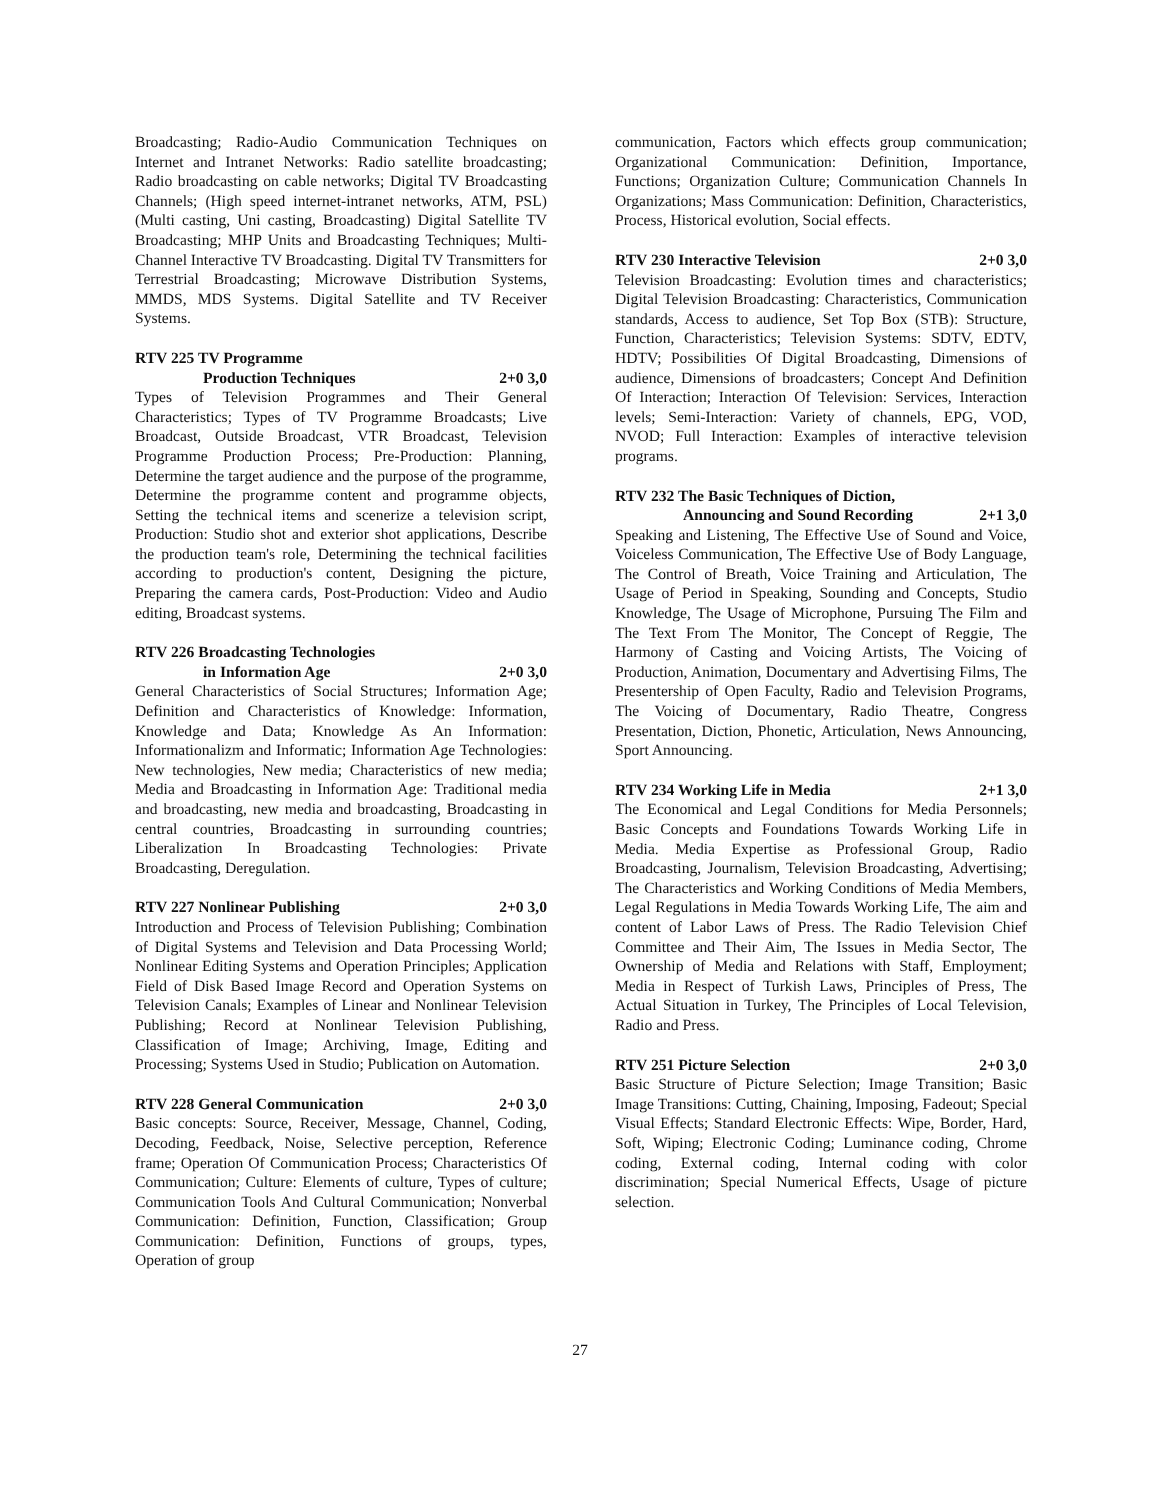Broadcasting; Radio-Audio Communication Techniques on Internet and Intranet Networks: Radio satellite broadcasting; Radio broadcasting on cable networks; Digital TV Broadcasting Channels; (High speed internet-intranet networks, ATM, PSL) (Multi casting, Uni casting, Broadcasting) Digital Satellite TV Broadcasting; MHP Units and Broadcasting Techniques; Multi-Channel Interactive TV Broadcasting. Digital TV Transmitters for Terrestrial Broadcasting; Microwave Distribution Systems, MMDS, MDS Systems. Digital Satellite and TV Receiver Systems.
RTV 225 TV Programme
Production Techniques 2+0 3,0
Types of Television Programmes and Their General Characteristics; Types of TV Programme Broadcasts; Live Broadcast, Outside Broadcast, VTR Broadcast, Television Programme Production Process; Pre-Production: Planning, Determine the target audience and the purpose of the programme, Determine the programme content and programme objects, Setting the technical items and scenerize a television script, Production: Studio shot and exterior shot applications, Describe the production team's role, Determining the technical facilities according to production's content, Designing the picture, Preparing the camera cards, Post-Production: Video and Audio editing, Broadcast systems.
RTV 226 Broadcasting Technologies
in Information Age 2+0 3,0
General Characteristics of Social Structures; Information Age; Definition and Characteristics of Knowledge: Information, Knowledge and Data; Knowledge As An Information: Informationalizm and Informatic; Information Age Technologies: New technologies, New media; Characteristics of new media; Media and Broadcasting in Information Age: Traditional media and broadcasting, new media and broadcasting, Broadcasting in central countries, Broadcasting in surrounding countries; Liberalization In Broadcasting Technologies: Private Broadcasting, Deregulation.
RTV 227 Nonlinear Publishing 2+0 3,0
Introduction and Process of Television Publishing; Combination of Digital Systems and Television and Data Processing World; Nonlinear Editing Systems and Operation Principles; Application Field of Disk Based Image Record and Operation Systems on Television Canals; Examples of Linear and Nonlinear Television Publishing; Record at Nonlinear Television Publishing, Classification of Image; Archiving, Image, Editing and Processing; Systems Used in Studio; Publication on Automation.
RTV 228 General Communication 2+0 3,0
Basic concepts: Source, Receiver, Message, Channel, Coding, Decoding, Feedback, Noise, Selective perception, Reference frame; Operation Of Communication Process; Characteristics Of Communication; Culture: Elements of culture, Types of culture; Communication Tools And Cultural Communication; Nonverbal Communication: Definition, Function, Classification; Group Communication: Definition, Functions of groups, types, Operation of group
communication, Factors which effects group communication; Organizational Communication: Definition, Importance, Functions; Organization Culture; Communication Channels In Organizations; Mass Communication: Definition, Characteristics, Process, Historical evolution, Social effects.
RTV 230 Interactive Television 2+0 3,0
Television Broadcasting: Evolution times and characteristics; Digital Television Broadcasting: Characteristics, Communication standards, Access to audience, Set Top Box (STB): Structure, Function, Characteristics; Television Systems: SDTV, EDTV, HDTV; Possibilities Of Digital Broadcasting, Dimensions of audience, Dimensions of broadcasters; Concept And Definition Of Interaction; Interaction Of Television: Services, Interaction levels; Semi-Interaction: Variety of channels, EPG, VOD, NVOD; Full Interaction: Examples of interactive television programs.
RTV 232 The Basic Techniques of Diction,
Announcing and Sound Recording 2+1 3,0
Speaking and Listening, The Effective Use of Sound and Voice, Voiceless Communication, The Effective Use of Body Language, The Control of Breath, Voice Training and Articulation, The Usage of Period in Speaking, Sounding and Concepts, Studio Knowledge, The Usage of Microphone, Pursuing The Film and The Text From The Monitor, The Concept of Reggie, The Harmony of Casting and Voicing Artists, The Voicing of Production, Animation, Documentary and Advertising Films, The Presentership of Open Faculty, Radio and Television Programs, The Voicing of Documentary, Radio Theatre, Congress Presentation, Diction, Phonetic, Articulation, News Announcing, Sport Announcing.
RTV 234 Working Life in Media 2+1 3,0
The Economical and Legal Conditions for Media Personnels; Basic Concepts and Foundations Towards Working Life in Media. Media Expertise as Professional Group, Radio Broadcasting, Journalism, Television Broadcasting, Advertising; The Characteristics and Working Conditions of Media Members, Legal Regulations in Media Towards Working Life, The aim and content of Labor Laws of Press. The Radio Television Chief Committee and Their Aim, The Issues in Media Sector, The Ownership of Media and Relations with Staff, Employment; Media in Respect of Turkish Laws, Principles of Press, The Actual Situation in Turkey, The Principles of Local Television, Radio and Press.
RTV 251 Picture Selection 2+0 3,0
Basic Structure of Picture Selection; Image Transition; Basic Image Transitions: Cutting, Chaining, Imposing, Fadeout; Special Visual Effects; Standard Electronic Effects: Wipe, Border, Hard, Soft, Wiping; Electronic Coding; Luminance coding, Chrome coding, External coding, Internal coding with color discrimination; Special Numerical Effects, Usage of picture selection.
27